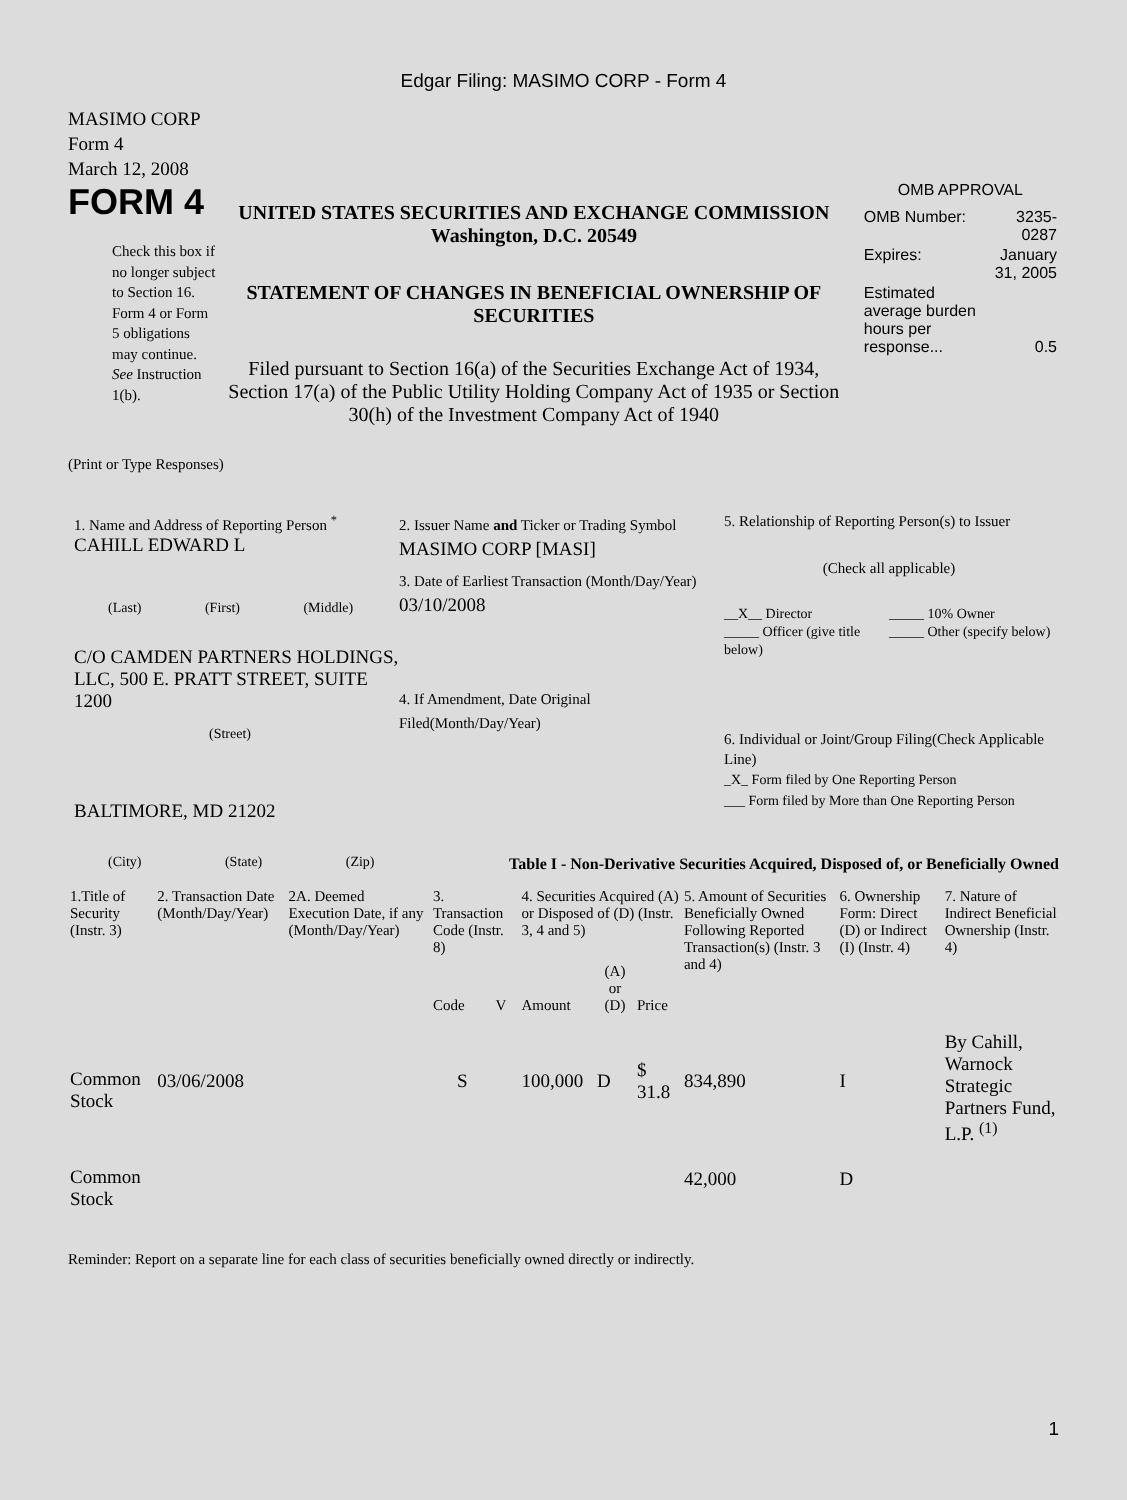Edgar Filing: MASIMO CORP - Form 4
MASIMO CORP
Form 4
March 12, 2008
FORM 4
Check this box if no longer subject to Section 16. Form 4 or Form 5 obligations may continue. See Instruction 1(b).
UNITED STATES SECURITIES AND EXCHANGE COMMISSION
Washington, D.C. 20549
STATEMENT OF CHANGES IN BENEFICIAL OWNERSHIP OF SECURITIES
Filed pursuant to Section 16(a) of the Securities Exchange Act of 1934, Section 17(a) of the Public Utility Holding Company Act of 1935 or Section 30(h) of the Investment Company Act of 1940
OMB APPROVAL
| OMB Number: | 3235-0287 |
| Expires: | January 31, 2005 |
| Estimated average burden hours per response... | 0.5 |
(Print or Type Responses)
1. Name and Address of Reporting Person <sup>*</sup>
CAHILL EDWARD L
(Last) (First) (Middle)
C/O CAMDEN PARTNERS HOLDINGS, LLC, 500 E. PRATT STREET, SUITE 1200
(Street)
BALTIMORE, MD 21202
(City) (State) (Zip)
2. Issuer Name and Ticker or Trading Symbol
MASIMO CORP [MASI]
3. Date of Earliest Transaction (Month/Day/Year)
03/10/2008
4. If Amendment, Date Original Filed(Month/Day/Year)
5. Relationship of Reporting Person(s) to Issuer
(Check all applicable)
__X__ Director
_____ 10% Owner
_____ Officer (give title below)
_____ Other (specify below)
6. Individual or Joint/Group Filing(Check Applicable Line)
_X_ Form filed by One Reporting Person
___ Form filed by More than One Reporting Person
Table I - Non-Derivative Securities Acquired, Disposed of, or Beneficially Owned
| 1.Title of Security (Instr. 3) | 2. Transaction Date (Month/Day/Year) | 2A. Deemed Execution Date, if any (Month/Day/Year) | 3. Transaction Code (Instr. 8) | | 4. Securities Acquired (A) or Disposed of (D) (Instr. 3, 4 and 5) | | | 5. Amount of Securities Beneficially Owned Following Reported Transaction(s) (Instr. 3 and 4) | 6. Ownership Form: Direct (D) or Indirect (I) (Instr. 4) | 7. Nature of Indirect Beneficial Ownership (Instr. 4) |
| --- | --- | --- | --- | --- | --- | --- | --- | --- | --- | --- |
| | | | Code | V | Amount | (A) or (D) | Price | | | |
| Common Stock | 03/06/2008 | | S | | 100,000 | D | $ 31.8 | 834,890 | I | By Cahill, Warnock Strategic Partners Fund, L.P. <sup>(1)</sup> |
| Common Stock | | | | | | | | 42,000 | D | |
Reminder: Report on a separate line for each class of securities beneficially owned directly or indirectly.
1